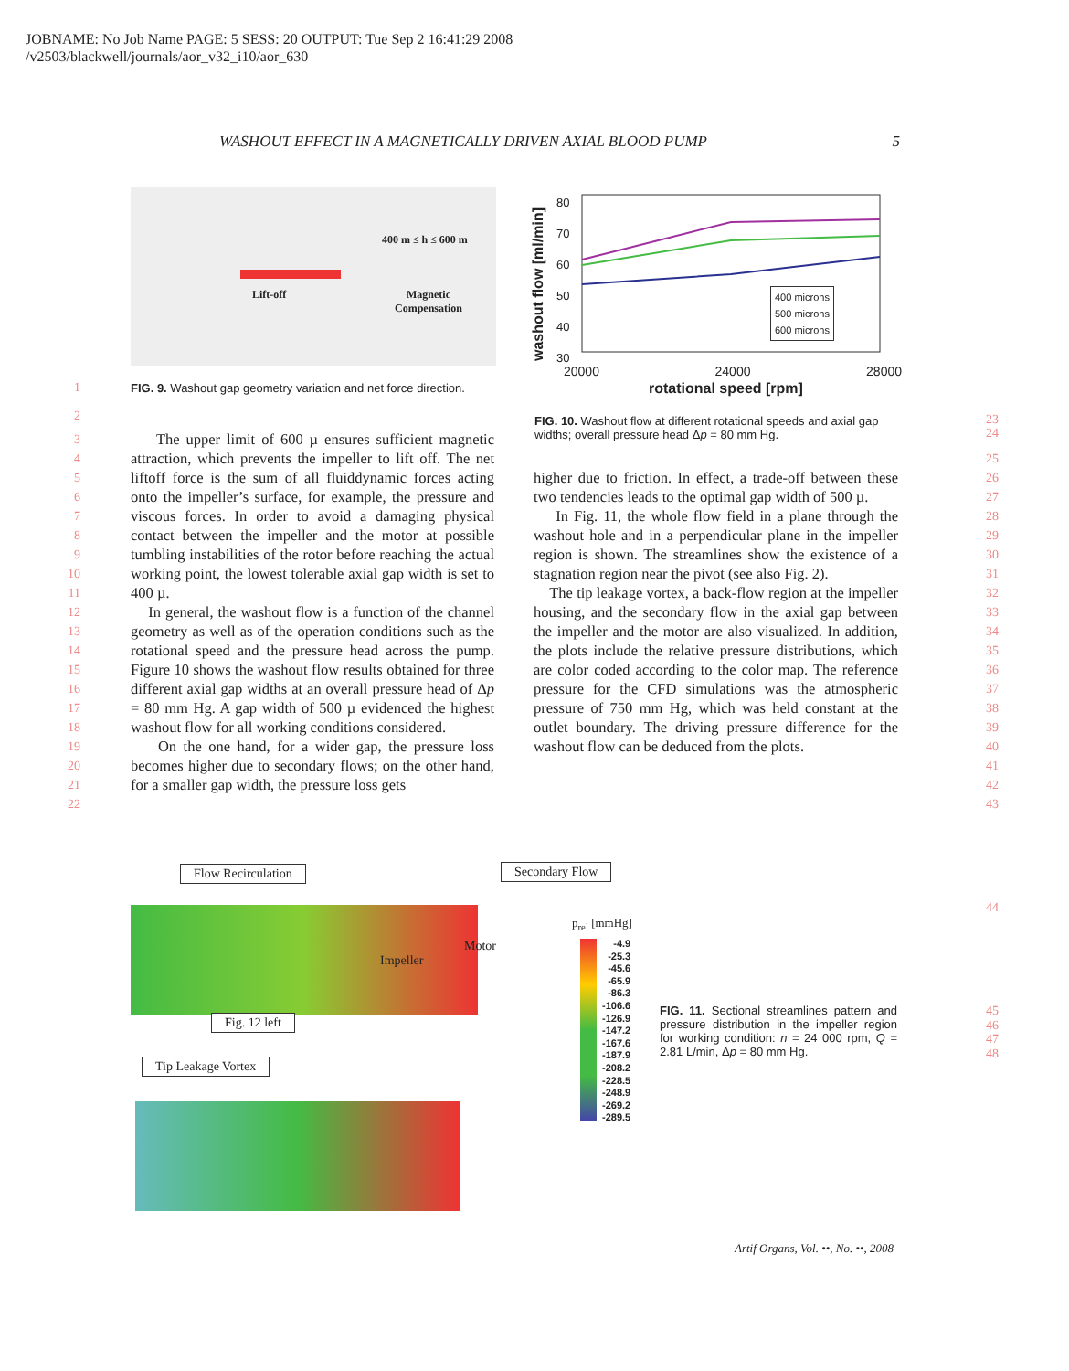JOBNAME: No Job Name PAGE: 5 SESS: 20 OUTPUT: Tue Sep 2 16:41:29 2008
/v2503/blackwell/journals/aor_v32_i10/aor_630
WASHOUT EFFECT IN A MAGNETICALLY DRIVEN AXIAL BLOOD PUMP 5
400 m ≤ h ≤ 600 m
Lift-off
Magnetic
Compensation
FIG. 9. Washout gap geometry variation and net force direction.
80
70
60
50
40
30
400 microns
500 microns
600 microns
20000 24000 28000
rotational speed [rpm]
washout flow [ml/min]
FIG. 10. Washout flow at different rotational speeds and axial gap widths; overall pressure head Δp = 80 mm Hg.
1
2
3
4
5
6
7
8
9
10
11
12
13
14
15
16
17
18
19
20
21
22
The upper limit of 600 µ ensures sufficient magnetic attraction, which prevents the impeller to lift off. The net liftoff force is the sum of all fluiddynamic forces acting onto the impeller’s surface, for example, the pressure and viscous forces. In order to avoid a damaging physical contact between the impeller and the motor at possible tumbling instabilities of the rotor before reaching the actual working point, the lowest tolerable axial gap width is set to 400 µ.
In general, the washout flow is a function of the channel geometry as well as of the operation conditions such as the rotational speed and the pressure head across the pump. Figure 10 shows the washout flow results obtained for three different axial gap widths at an overall pressure head of Δp = 80 mm Hg. A gap width of 500 µ evidenced the highest washout flow for all working conditions considered.
On the one hand, for a wider gap, the pressure loss becomes higher due to secondary flows; on the other hand, for a smaller gap width, the pressure loss gets
23
24
25
26
27
28
29
30
31
32
33
34
35
36
37
38
39
40
41
42
43
higher due to friction. In effect, a trade-off between these two tendencies leads to the optimal gap width of 500 µ.
In Fig. 11, the whole flow field in a plane through the washout hole and in a perpendicular plane in the impeller region is shown. The streamlines show the existence of a stagnation region near the pivot (see also Fig. 2).
The tip leakage vortex, a back-flow region at the impeller housing, and the secondary flow in the axial gap between the impeller and the motor are also visualized. In addition, the plots include the relative pressure distributions, which are color coded according to the color map. The reference pressure for the CFD simulations was the atmospheric pressure of 750 mm Hg, which was held constant at the outlet boundary. The driving pressure difference for the washout flow can be deduced from the plots.
Flow Recirculation Secondary Flow
Impeller
Motor
Fig. 12 left
Tip Leakage Vortex
p<sub>rel</sub> [mmHg]
-4.9
-25.3
-45.6
-65.9
-86.3
-106.6
-126.9
-147.2
-167.6
-187.9
-208.2
-228.5
-248.9
-269.2
-289.5
44
45
46
47
48
FIG. 11. Sectional streamlines pattern and pressure distribution in the impeller region for working condition: n = 24 000 rpm, Q = 2.81 L/min, Δp = 80 mm Hg.
Artif Organs, Vol. ••, No. ••, 2008